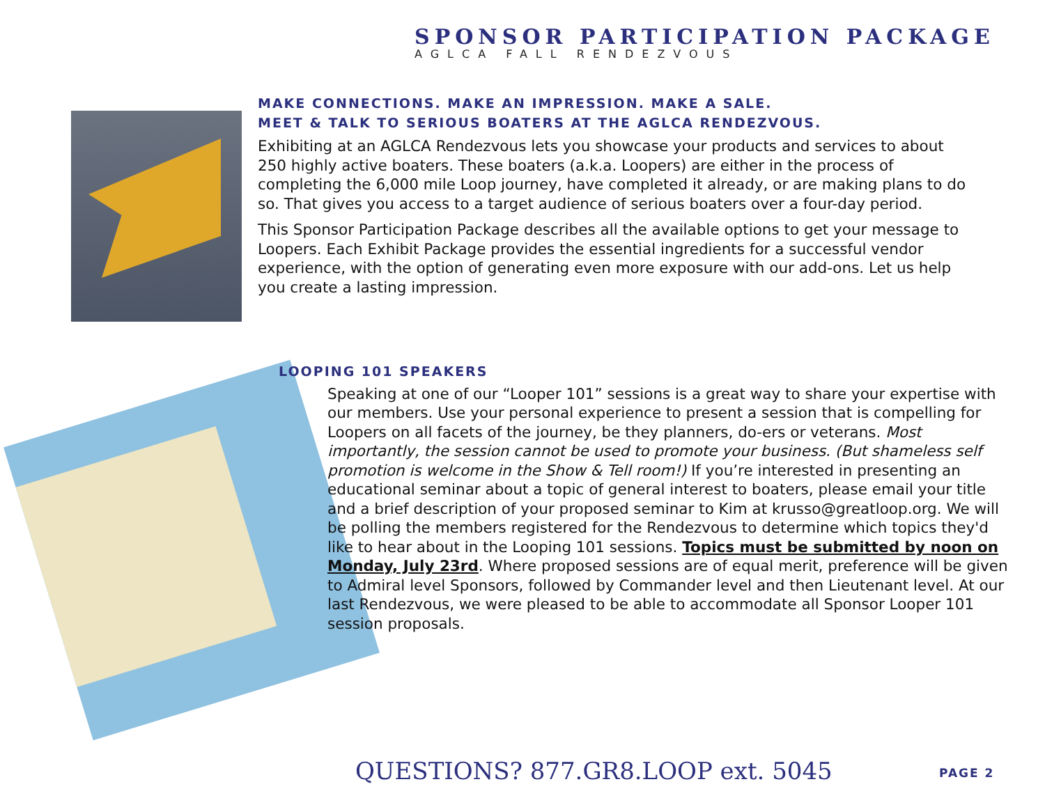SPONSOR PARTICIPATION PACKAGE
AGLCA FALL RENDEZVOUS
MAKE CONNECTIONS. MAKE AN IMPRESSION. MAKE A SALE.
MEET & TALK TO SERIOUS BOATERS AT THE AGLCA RENDEZVOUS.
Exhibiting at an AGLCA Rendezvous lets you showcase your products and services to about 250 highly active boaters. These boaters (a.k.a. Loopers) are either in the process of completing the 6,000 mile Loop journey, have completed it already, or are making plans to do so. That gives you access to a target audience of serious boaters over a four-day period.
This Sponsor Participation Package describes all the available options to get your message to Loopers. Each Exhibit Package provides the essential ingredients for a successful vendor experience, with the option of generating even more exposure with our add-ons. Let us help you create a lasting impression.
LOOPING 101 SPEAKERS
Speaking at one of our “Looper 101” sessions is a great way to share your expertise with our members. Use your personal experience to present a session that is compelling for Loopers on all facets of the journey, be they planners, do-ers or veterans. Most importantly, the session cannot be used to promote your business. (But shameless self promotion is welcome in the Show & Tell room!) If you’re interested in presenting an educational seminar about a topic of general interest to boaters, please email your title and a brief description of your proposed seminar to Kim at krusso@greatloop.org. We will be polling the members registered for the Rendezvous to determine which topics they'd like to hear about in the Looping 101 sessions. Topics must be submitted by noon on Monday, July 23rd. Where proposed sessions are of equal merit, preference will be given to Admiral level Sponsors, followed by Commander level and then Lieutenant level. At our last Rendezvous, we were pleased to be able to accommodate all Sponsor Looper 101 session proposals.
QUESTIONS? 877.GR8.LOOP ext. 5045
PAGE 2